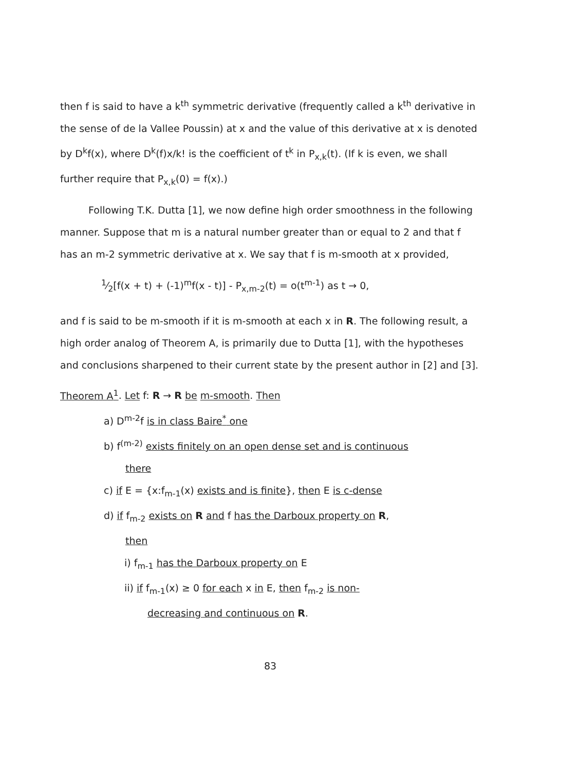then f is said to have a k<sup>th</sup> symmetric derivative (frequently called a k<sup>th</sup> derivative in the sense of de la Vallee Poussin) at x and the value of this derivative at x is denoted by D<sup>k</sup>f(x), where D<sup>k</sup>(f)x/k! is the coefficient of t<sup>k</sup> in P<sub>x,k</sub>(t). (If k is even, we shall further require that P<sub>x,k</sub>(0) = f(x).)
Following T.K. Dutta [1], we now define high order smoothness in the following manner. Suppose that m is a natural number greater than or equal to 2 and that f has an m-2 symmetric derivative at x. We say that f is m-smooth at x provided,
1⁄2[f(x + t) + (-1)<sup>m</sup>f(x - t)] - P<sub>x,m-2</sub>(t) = o(t<sup>m-1</sup>) as t → 0,
and f is said to be m-smooth if it is m-smooth at each x in R. The following result, a high order analog of Theorem A, is primarily due to Dutta [1], with the hypotheses and conclusions sharpened to their current state by the present author in [2] and [3].
Theorem A<sup>1</sup>. Let f: R → R be m-smooth. Then
a) D<sup>m-2</sup>f is in class Baire<sup>*</sup> one
b) f<sup>(m-2)</sup> exists finitely on an open dense set and is continuous
there
c) if E = {x:f<sub>m-1</sub>(x) exists and is finite}, then E is c-dense
d) if f<sub>m-2</sub> exists on R and f has the Darboux property on R,
then
i) f<sub>m-1</sub> has the Darboux property on E
ii) if f<sub>m-1</sub>(x) ≥ 0 for each x in E, then f<sub>m-2</sub> is non-
decreasing and continuous on R.
83